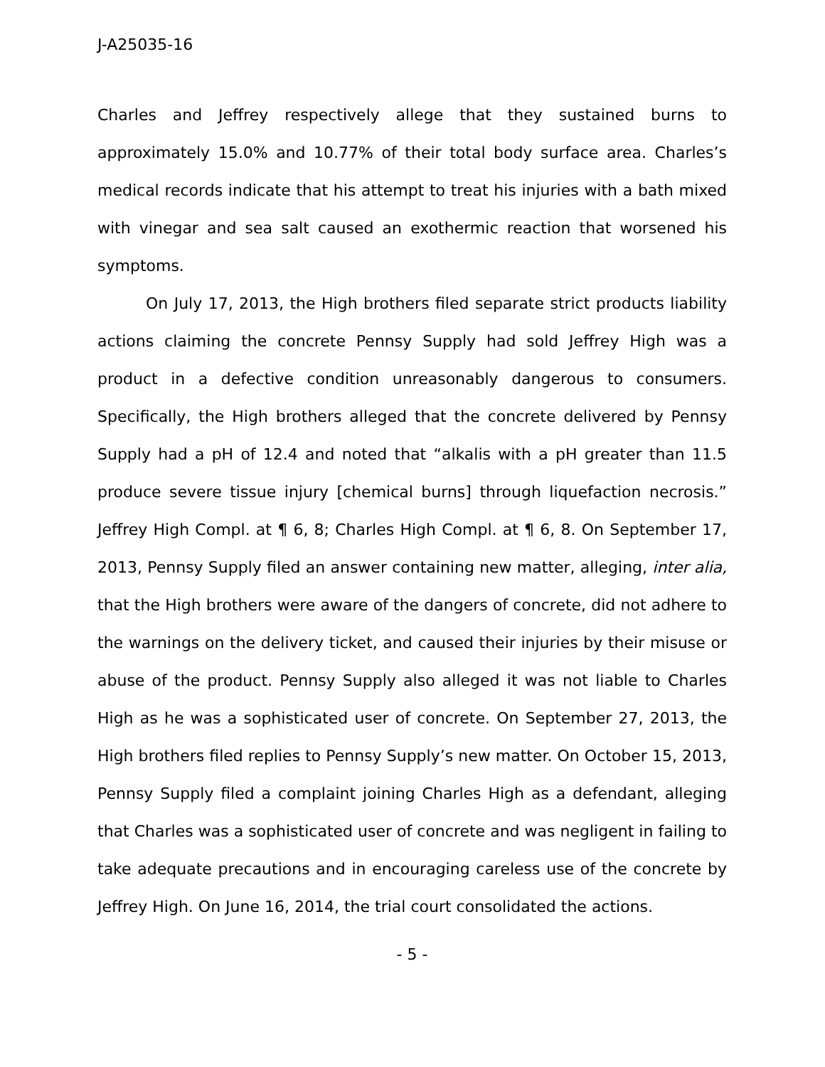J-A25035-16
Charles and Jeffrey respectively allege that they sustained burns to approximately 15.0% and 10.77% of their total body surface area. Charles’s medical records indicate that his attempt to treat his injuries with a bath mixed with vinegar and sea salt caused an exothermic reaction that worsened his symptoms.
On July 17, 2013, the High brothers filed separate strict products liability actions claiming the concrete Pennsy Supply had sold Jeffrey High was a product in a defective condition unreasonably dangerous to consumers. Specifically, the High brothers alleged that the concrete delivered by Pennsy Supply had a pH of 12.4 and noted that “alkalis with a pH greater than 11.5 produce severe tissue injury [chemical burns] through liquefaction necrosis.” Jeffrey High Compl. at ¶ 6, 8; Charles High Compl. at ¶ 6, 8. On September 17, 2013, Pennsy Supply filed an answer containing new matter, alleging, inter alia, that the High brothers were aware of the dangers of concrete, did not adhere to the warnings on the delivery ticket, and caused their injuries by their misuse or abuse of the product. Pennsy Supply also alleged it was not liable to Charles High as he was a sophisticated user of concrete. On September 27, 2013, the High brothers filed replies to Pennsy Supply’s new matter. On October 15, 2013, Pennsy Supply filed a complaint joining Charles High as a defendant, alleging that Charles was a sophisticated user of concrete and was negligent in failing to take adequate precautions and in encouraging careless use of the concrete by Jeffrey High. On June 16, 2014, the trial court consolidated the actions.
- 5 -